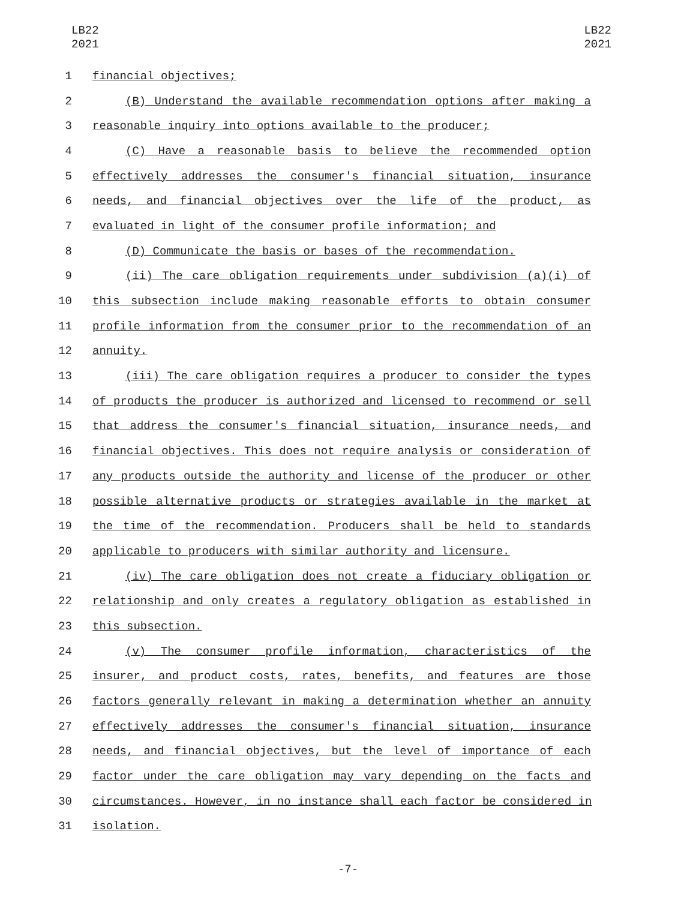LB22
2021
LB22
2021
1 financial objectives;
2 (B) Understand the available recommendation options after making a
3 reasonable inquiry into options available to the producer;
4 (C) Have a reasonable basis to believe the recommended option
5 effectively addresses the consumer's financial situation, insurance
6 needs, and financial objectives over the life of the product, as
7 evaluated in light of the consumer profile information; and
8 (D) Communicate the basis or bases of the recommendation.
9 (ii) The care obligation requirements under subdivision (a)(i) of
10 this subsection include making reasonable efforts to obtain consumer
11 profile information from the consumer prior to the recommendation of an
12 annuity.
13 (iii) The care obligation requires a producer to consider the types
14 of products the producer is authorized and licensed to recommend or sell
15 that address the consumer's financial situation, insurance needs, and
16 financial objectives. This does not require analysis or consideration of
17 any products outside the authority and license of the producer or other
18 possible alternative products or strategies available in the market at
19 the time of the recommendation. Producers shall be held to standards
20 applicable to producers with similar authority and licensure.
21 (iv) The care obligation does not create a fiduciary obligation or
22 relationship and only creates a regulatory obligation as established in
23 this subsection.
24 (v) The consumer profile information, characteristics of the
25 insurer, and product costs, rates, benefits, and features are those
26 factors generally relevant in making a determination whether an annuity
27 effectively addresses the consumer's financial situation, insurance
28 needs, and financial objectives, but the level of importance of each
29 factor under the care obligation may vary depending on the facts and
30 circumstances. However, in no instance shall each factor be considered in
31 isolation.
-7-